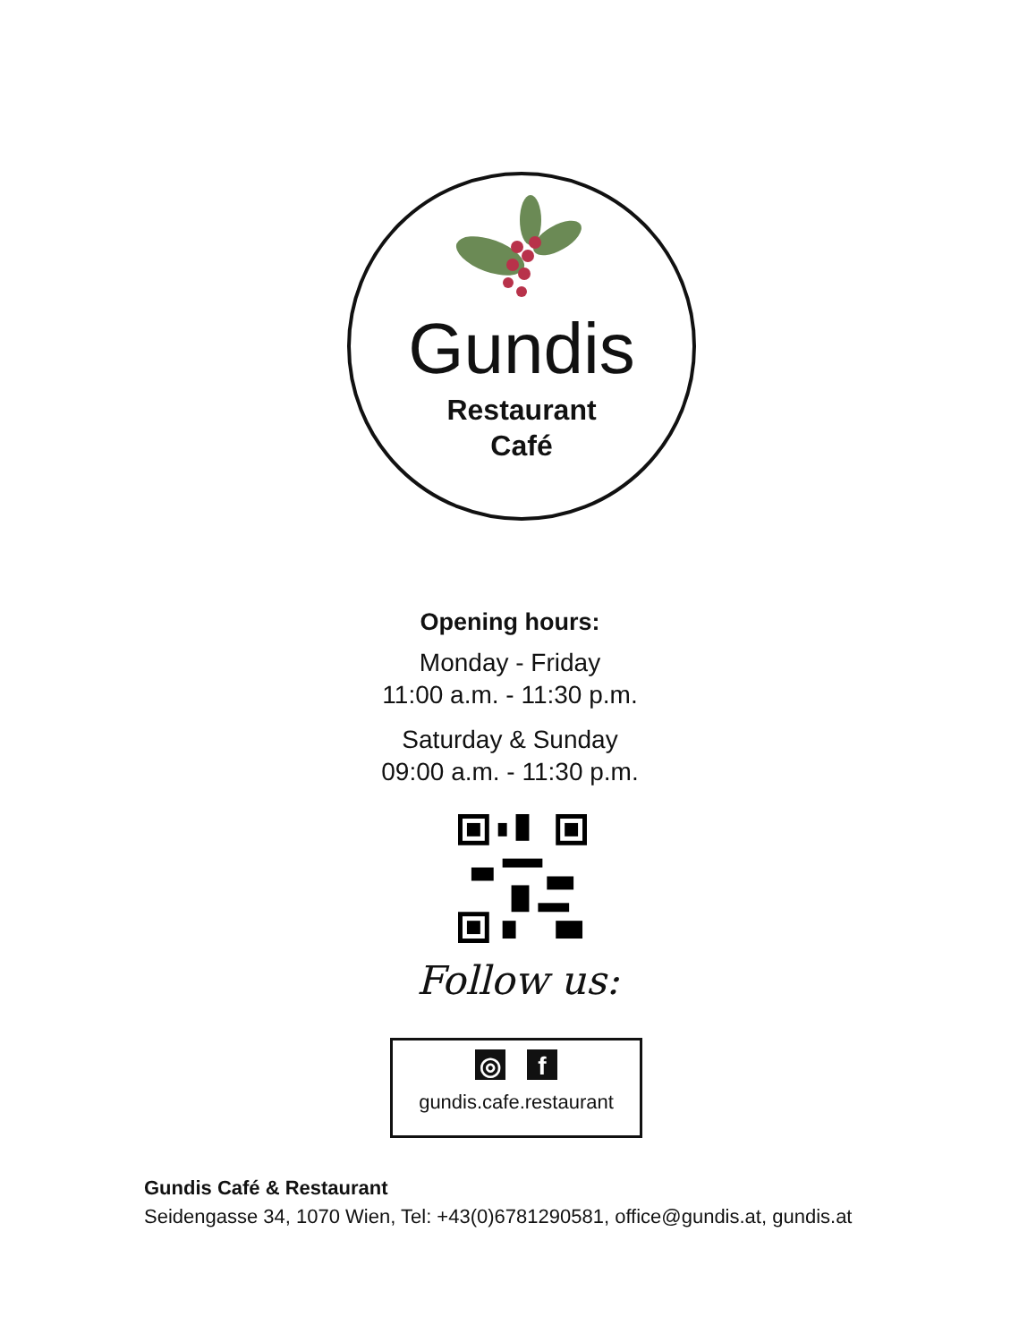Gundis
Restaurant
Café
Opening hours:
Monday - Friday
11:00 a.m. - 11:30 p.m.
Saturday & Sunday
09:00 a.m. - 11:30 p.m.
Follow us:
◎ f
gundis.cafe.restaurant
Gundis Café & Restaurant
Seidengasse 34, 1070 Wien, Tel: +43(0)6781290581, office@gundis.at, gundis.at